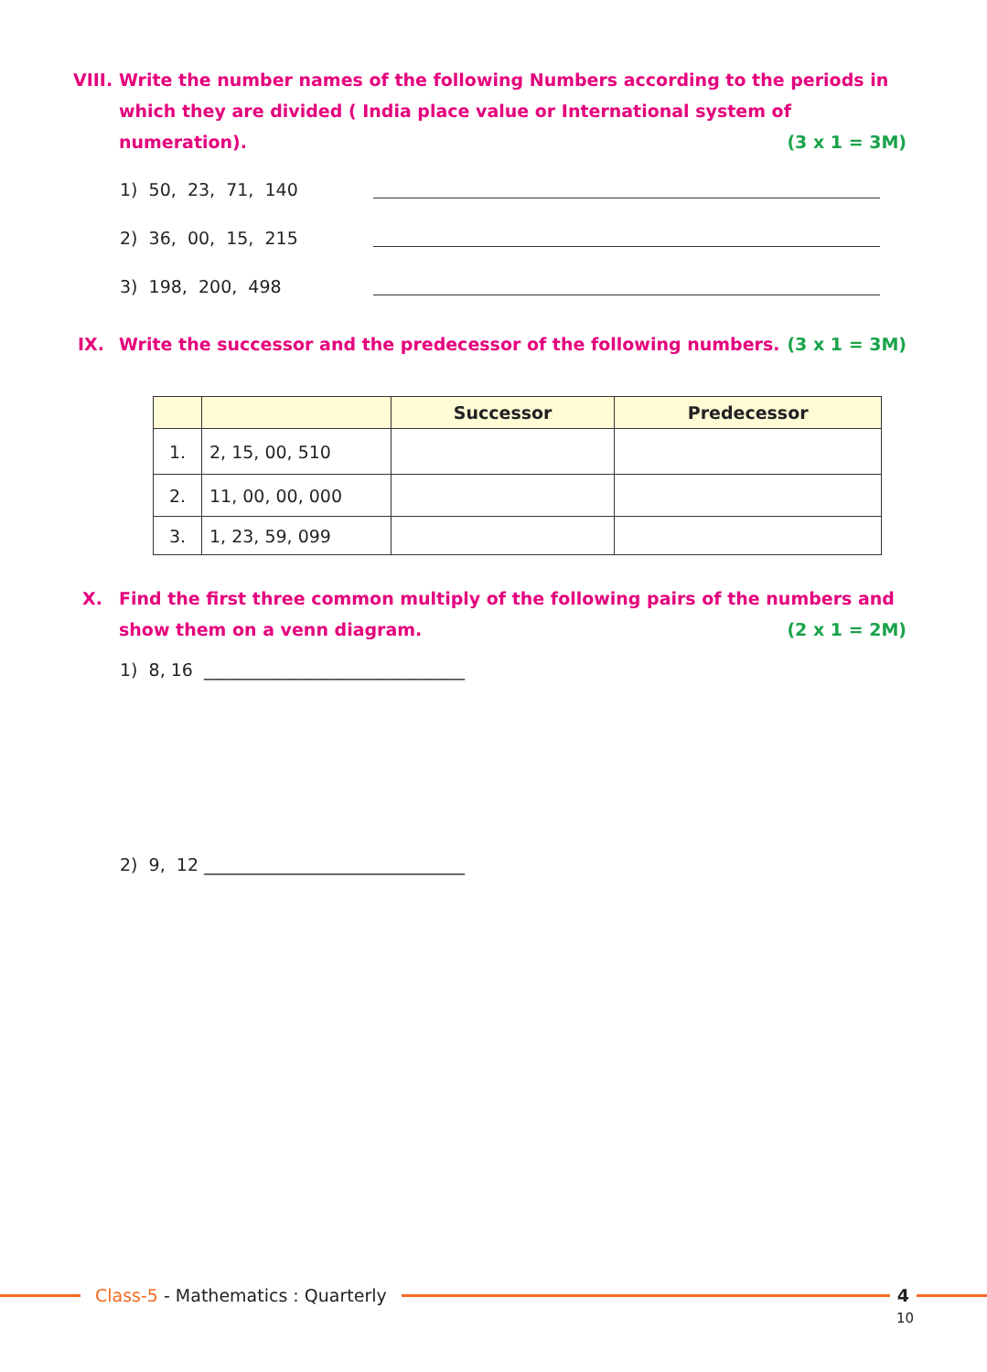VIII. Write the number names of the following Numbers according to the periods in which they are divided ( India place value or International system of numeration). (3 x 1 = 3M)
1) 50, 23, 71, 140
2) 36, 00, 15, 215
3) 198, 200, 498
IX. Write the successor and the predecessor of the following numbers. (3 x 1 = 3M)
| | | Successor | Predecessor |
| --- | --- | --- | --- |
| 1. | 2, 15, 00, 510 | | |
| 2. | 11, 00, 00, 000 | | |
| 3. | 1, 23, 59, 099 | | |
X. Find the first three common multiply of the following pairs of the numbers and show them on a venn diagram. (2 x 1 = 2M)
1) 8, 16 ______________________________
2) 9, 12 ______________________________
Class-5 - Mathematics : Quarterly
4
10